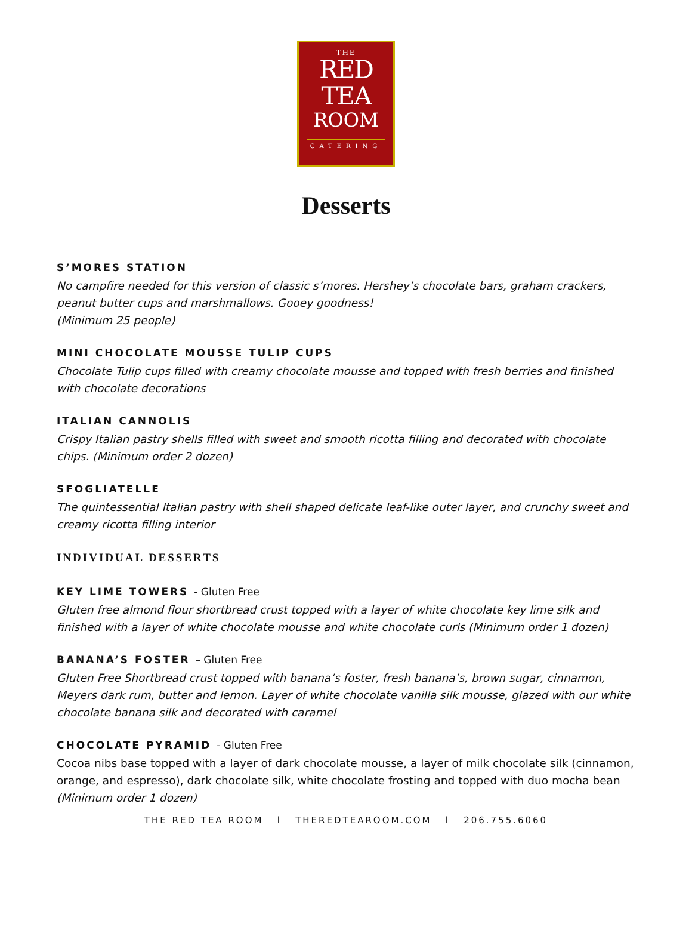THE
RED
TEA
ROOM
CATERING
Desserts
S’MORES STATION
No campfire needed for this version of classic s’mores. Hershey’s chocolate bars, graham crackers, peanut butter cups and marshmallows. Gooey goodness!
(Minimum 25 people)
MINI CHOCOLATE MOUSSE TULIP CUPS
Chocolate Tulip cups filled with creamy chocolate mousse and topped with fresh berries and finished with chocolate decorations
ITALIAN CANNOLIS
Crispy Italian pastry shells filled with sweet and smooth ricotta filling and decorated with chocolate chips. (Minimum order 2 dozen)
SFOGLIATELLE
The quintessential Italian pastry with shell shaped delicate leaf-like outer layer, and crunchy sweet and creamy ricotta filling interior
INDIVIDUAL DESSERTS
KEY LIME TOWERS - Gluten Free
Gluten free almond flour shortbread crust topped with a layer of white chocolate key lime silk and finished with a layer of white chocolate mousse and white chocolate curls (Minimum order 1 dozen)
BANANA’S FOSTER – Gluten Free
Gluten Free Shortbread crust topped with banana’s foster, fresh banana’s, brown sugar, cinnamon, Meyers dark rum, butter and lemon. Layer of white chocolate vanilla silk mousse, glazed with our white chocolate banana silk and decorated with caramel
CHOCOLATE PYRAMID - Gluten Free
Cocoa nibs base topped with a layer of dark chocolate mousse, a layer of milk chocolate silk (cinnamon, orange, and espresso), dark chocolate silk, white chocolate frosting and topped with duo mocha bean (Minimum order 1 dozen)
THE RED TEA ROOM l THEREDTEAROOM.COM l 206.755.6060